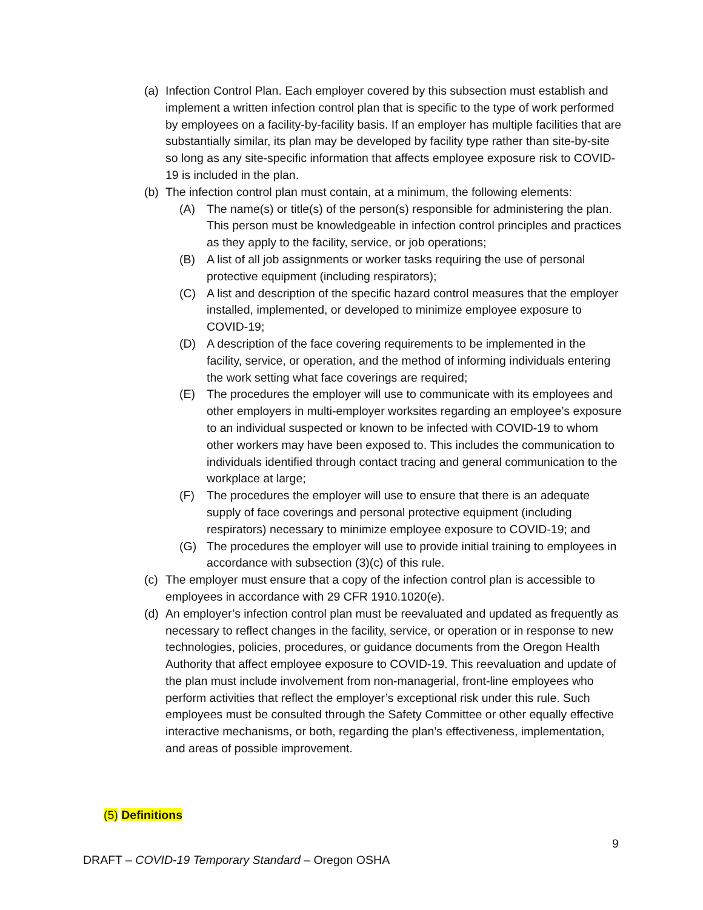(a)
Infection Control Plan. Each employer covered by this subsection must establish and implement a written infection control plan that is specific to the type of work performed by employees on a facility-by-facility basis. If an employer has multiple facilities that are substantially similar, its plan may be developed by facility type rather than site-by-site so long as any site-specific information that affects employee exposure risk to COVID-19 is included in the plan.
(b)
The infection control plan must contain, at a minimum, the following elements:
(A) The name(s) or title(s) of the person(s) responsible for administering the plan. This person must be knowledgeable in infection control principles and practices as they apply to the facility, service, or job operations;
(B) A list of all job assignments or worker tasks requiring the use of personal protective equipment (including respirators);
(C) A list and description of the specific hazard control measures that the employer installed, implemented, or developed to minimize employee exposure to COVID-19;
(D) A description of the face covering requirements to be implemented in the facility, service, or operation, and the method of informing individuals entering the work setting what face coverings are required;
(E) The procedures the employer will use to communicate with its employees and other employers in multi-employer worksites regarding an employee’s exposure to an individual suspected or known to be infected with COVID-19 to whom other workers may have been exposed to. This includes the communication to individuals identified through contact tracing and general communication to the workplace at large;
(F) The procedures the employer will use to ensure that there is an adequate supply of face coverings and personal protective equipment (including respirators) necessary to minimize employee exposure to COVID-19; and
(G) The procedures the employer will use to provide initial training to employees in accordance with subsection (3)(c) of this rule.
(c)
The employer must ensure that a copy of the infection control plan is accessible to employees in accordance with 29 CFR 1910.1020(e).
(d)
An employer’s infection control plan must be reevaluated and updated as frequently as necessary to reflect changes in the facility, service, or operation or in response to new technologies, policies, procedures, or guidance documents from the Oregon Health Authority that affect employee exposure to COVID-19. This reevaluation and update of the plan must include involvement from non-managerial, front-line employees who perform activities that reflect the employer’s exceptional risk under this rule. Such employees must be consulted through the Safety Committee or other equally effective interactive mechanisms, or both, regarding the plan’s effectiveness, implementation, and areas of possible improvement.
(5) Definitions
9
DRAFT – COVID-19 Temporary Standard – Oregon OSHA